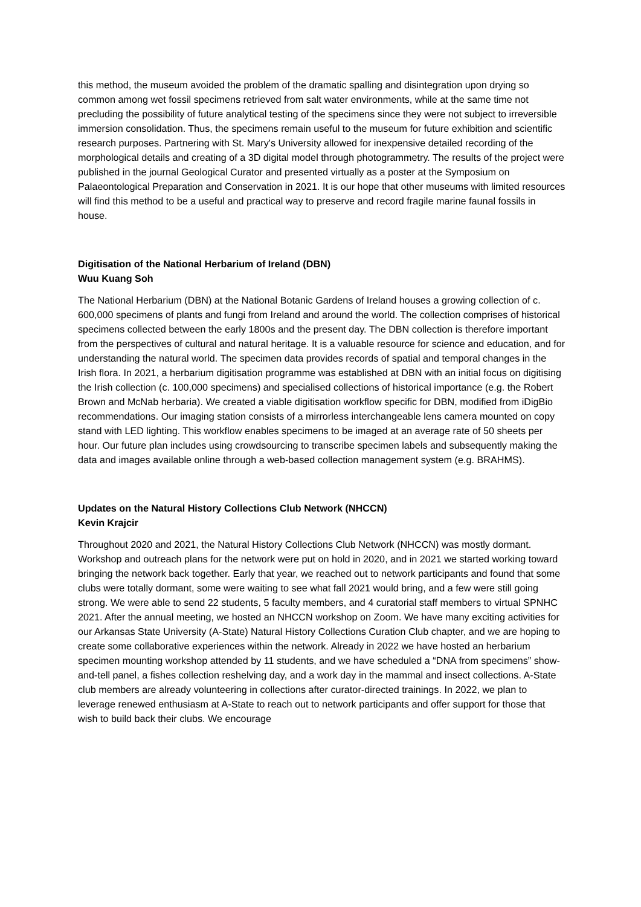this method, the museum avoided the problem of the dramatic spalling and disintegration upon drying so common among wet fossil specimens retrieved from salt water environments, while at the same time not precluding the possibility of future analytical testing of the specimens since they were not subject to irreversible immersion consolidation. Thus, the specimens remain useful to the museum for future exhibition and scientific research purposes. Partnering with St. Mary's University allowed for inexpensive detailed recording of the morphological details and creating of a 3D digital model through photogrammetry. The results of the project were published in the journal Geological Curator and presented virtually as a poster at the Symposium on Palaeontological Preparation and Conservation in 2021. It is our hope that other museums with limited resources will find this method to be a useful and practical way to preserve and record fragile marine faunal fossils in house.
Digitisation of the National Herbarium of Ireland (DBN)
Wuu Kuang Soh
The National Herbarium (DBN) at the National Botanic Gardens of Ireland houses a growing collection of c. 600,000 specimens of plants and fungi from Ireland and around the world. The collection comprises of historical specimens collected between the early 1800s and the present day. The DBN collection is therefore important from the perspectives of cultural and natural heritage. It is a valuable resource for science and education, and for understanding the natural world. The specimen data provides records of spatial and temporal changes in the Irish flora. In 2021, a herbarium digitisation programme was established at DBN with an initial focus on digitising the Irish collection (c. 100,000 specimens) and specialised collections of historical importance (e.g. the Robert Brown and McNab herbaria). We created a viable digitisation workflow specific for DBN, modified from iDigBio recommendations. Our imaging station consists of a mirrorless interchangeable lens camera mounted on copy stand with LED lighting. This workflow enables specimens to be imaged at an average rate of 50 sheets per hour. Our future plan includes using crowdsourcing to transcribe specimen labels and subsequently making the data and images available online through a web-based collection management system (e.g. BRAHMS).
Updates on the Natural History Collections Club Network (NHCCN)
Kevin Krajcir
Throughout 2020 and 2021, the Natural History Collections Club Network (NHCCN) was mostly dormant. Workshop and outreach plans for the network were put on hold in 2020, and in 2021 we started working toward bringing the network back together. Early that year, we reached out to network participants and found that some clubs were totally dormant, some were waiting to see what fall 2021 would bring, and a few were still going strong. We were able to send 22 students, 5 faculty members, and 4 curatorial staff members to virtual SPNHC 2021. After the annual meeting, we hosted an NHCCN workshop on Zoom. We have many exciting activities for our Arkansas State University (A-State) Natural History Collections Curation Club chapter, and we are hoping to create some collaborative experiences within the network. Already in 2022 we have hosted an herbarium specimen mounting workshop attended by 11 students, and we have scheduled a “DNA from specimens” show-and-tell panel, a fishes collection reshelving day, and a work day in the mammal and insect collections. A-State club members are already volunteering in collections after curator-directed trainings. In 2022, we plan to leverage renewed enthusiasm at A-State to reach out to network participants and offer support for those that wish to build back their clubs. We encourage